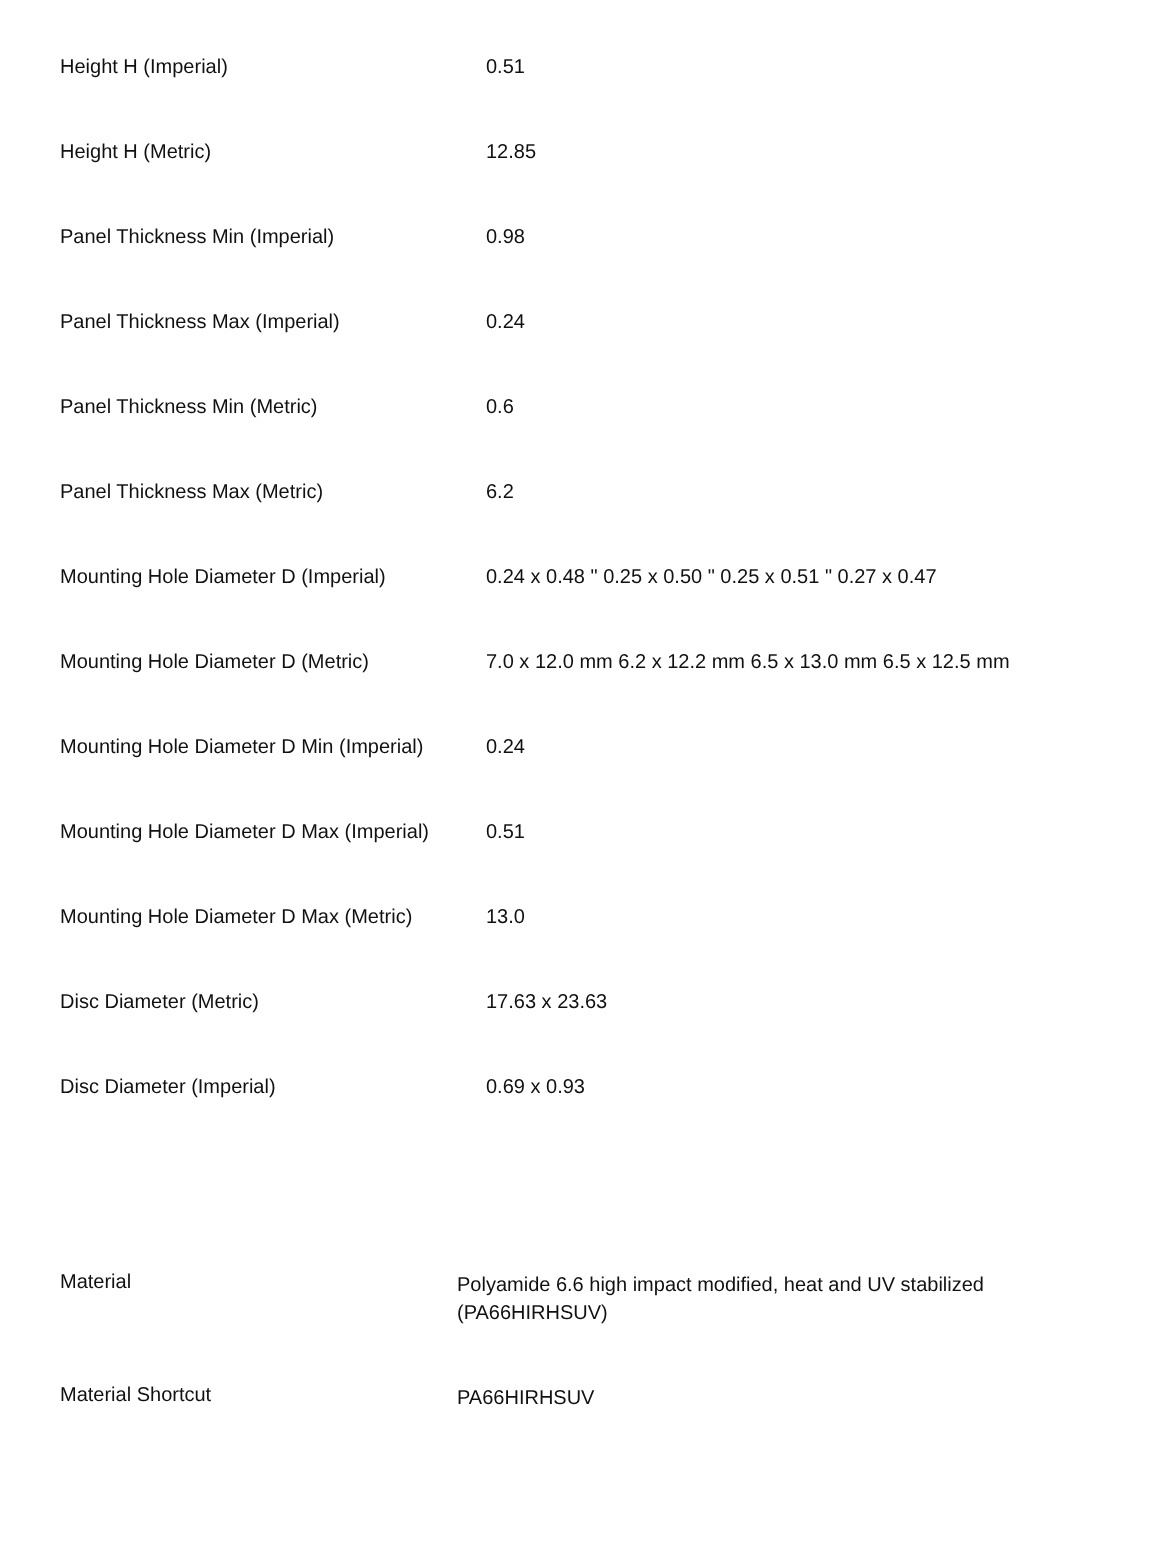| Height H (Imperial) | 0.51 |
| Height H (Metric) | 12.85 |
| Panel Thickness Min (Imperial) | 0.98 |
| Panel Thickness Max (Imperial) | 0.24 |
| Panel Thickness Min (Metric) | 0.6 |
| Panel Thickness Max (Metric) | 6.2 |
| Mounting Hole Diameter D (Imperial) | 0.24 x 0.48 " 0.25 x 0.50 " 0.25 x 0.51 " 0.27 x 0.47 |
| Mounting Hole Diameter D (Metric) | 7.0 x 12.0 mm 6.2 x 12.2 mm 6.5 x 13.0 mm 6.5 x 12.5 mm |
| Mounting Hole Diameter D Min (Imperial) | 0.24 |
| Mounting Hole Diameter D Max (Imperial) | 0.51 |
| Mounting Hole Diameter D Max (Metric) | 13.0 |
| Disc Diameter (Metric) | 17.63 x 23.63 |
| Disc Diameter (Imperial) | 0.69 x 0.93 |
| Material | Polyamide 6.6 high impact modified, heat and UV stabilized (PA66HIRHSUV) |
| Material Shortcut | PA66HIRHSUV |